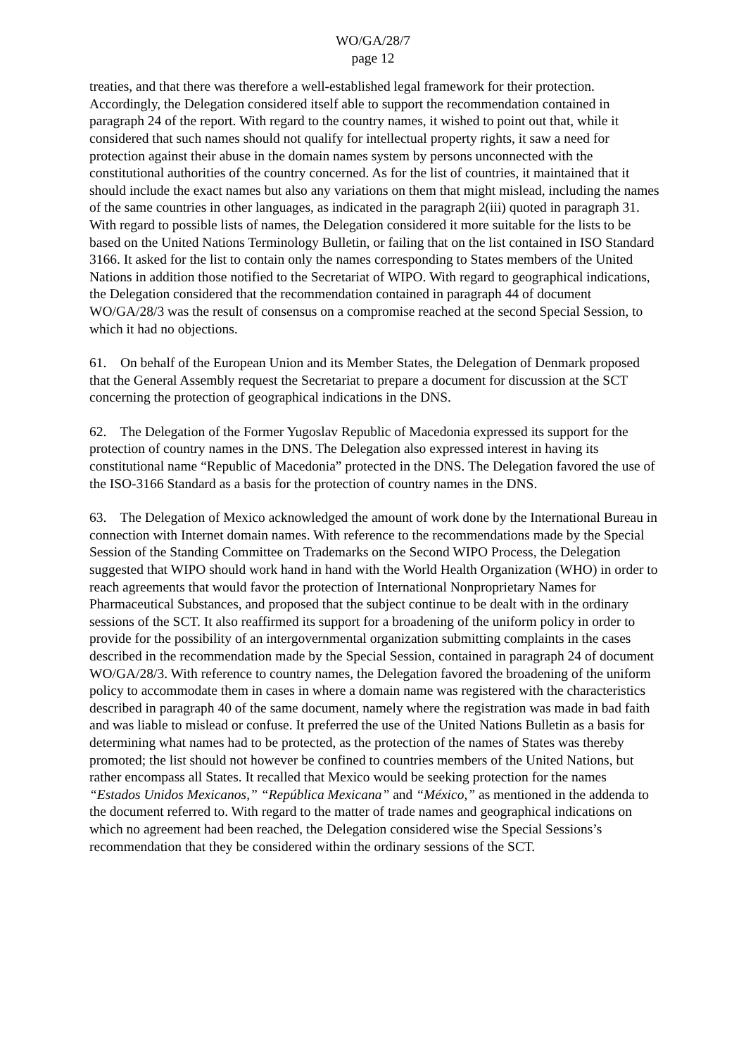WO/GA/28/7
page 12
treaties, and that there was therefore a well-established legal framework for their protection. Accordingly, the Delegation considered itself able to support the recommendation contained in paragraph 24 of the report. With regard to the country names, it wished to point out that, while it considered that such names should not qualify for intellectual property rights, it saw a need for protection against their abuse in the domain names system by persons unconnected with the constitutional authorities of the country concerned. As for the list of countries, it maintained that it should include the exact names but also any variations on them that might mislead, including the names of the same countries in other languages, as indicated in the paragraph 2(iii) quoted in paragraph 31. With regard to possible lists of names, the Delegation considered it more suitable for the lists to be based on the United Nations Terminology Bulletin, or failing that on the list contained in ISO Standard 3166. It asked for the list to contain only the names corresponding to States members of the United Nations in addition those notified to the Secretariat of WIPO. With regard to geographical indications, the Delegation considered that the recommendation contained in paragraph 44 of document WO/GA/28/3 was the result of consensus on a compromise reached at the second Special Session, to which it had no objections.
61. On behalf of the European Union and its Member States, the Delegation of Denmark proposed that the General Assembly request the Secretariat to prepare a document for discussion at the SCT concerning the protection of geographical indications in the DNS.
62. The Delegation of the Former Yugoslav Republic of Macedonia expressed its support for the protection of country names in the DNS. The Delegation also expressed interest in having its constitutional name “Republic of Macedonia” protected in the DNS. The Delegation favored the use of the ISO-3166 Standard as a basis for the protection of country names in the DNS.
63. The Delegation of Mexico acknowledged the amount of work done by the International Bureau in connection with Internet domain names. With reference to the recommendations made by the Special Session of the Standing Committee on Trademarks on the Second WIPO Process, the Delegation suggested that WIPO should work hand in hand with the World Health Organization (WHO) in order to reach agreements that would favor the protection of International Nonproprietary Names for Pharmaceutical Substances, and proposed that the subject continue to be dealt with in the ordinary sessions of the SCT. It also reaffirmed its support for a broadening of the uniform policy in order to provide for the possibility of an intergovernmental organization submitting complaints in the cases described in the recommendation made by the Special Session, contained in paragraph 24 of document WO/GA/28/3. With reference to country names, the Delegation favored the broadening of the uniform policy to accommodate them in cases in where a domain name was registered with the characteristics described in paragraph 40 of the same document, namely where the registration was made in bad faith and was liable to mislead or confuse. It preferred the use of the United Nations Bulletin as a basis for determining what names had to be protected, as the protection of the names of States was thereby promoted; the list should not however be confined to countries members of the United Nations, but rather encompass all States. It recalled that Mexico would be seeking protection for the names “Estados Unidos Mexicanos,” “República Mexicana” and “México,” as mentioned in the addenda to the document referred to. With regard to the matter of trade names and geographical indications on which no agreement had been reached, the Delegation considered wise the Special Sessions’s recommendation that they be considered within the ordinary sessions of the SCT.